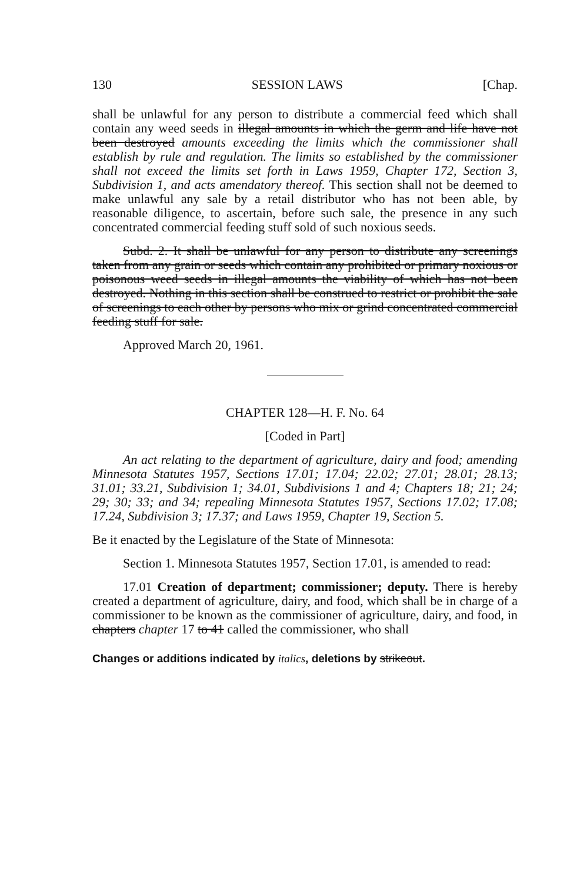130 SESSION LAWS [Chap.
shall be unlawful for any person to distribute a commercial feed which shall contain any weed seeds in illegal amounts in which the germ and life have not been destroyed amounts exceeding the limits which the commissioner shall establish by rule and regulation. The limits so established by the commissioner shall not exceed the limits set forth in Laws 1959, Chapter 172, Section 3, Subdivision 1, and acts amendatory thereof. This section shall not be deemed to make unlawful any sale by a retail distributor who has not been able, by reasonable diligence, to ascertain, before such sale, the presence in any such concentrated commercial feeding stuff sold of such noxious seeds.
Subd. 2. It shall be unlawful for any person to distribute any screenings taken from any grain or seeds which contain any prohibited or primary noxious or poisonous weed seeds in illegal amounts the viability of which has not been destroyed. Nothing in this section shall be construed to restrict or prohibit the sale of screenings to each other by persons who mix or grind concentrated commercial feeding stuff for sale.
Approved March 20, 1961.
CHAPTER 128—H. F. No. 64
[Coded in Part]
An act relating to the department of agriculture, dairy and food; amending Minnesota Statutes 1957, Sections 17.01; 17.04; 22.02; 27.01; 28.01; 28.13; 31.01; 33.21, Subdivision 1; 34.01, Subdivisions 1 and 4; Chapters 18; 21; 24; 29; 30; 33; and 34; repealing Minnesota Statutes 1957, Sections 17.02; 17.08; 17.24, Subdivision 3; 17.37; and Laws 1959, Chapter 19, Section 5.
Be it enacted by the Legislature of the State of Minnesota:
Section 1. Minnesota Statutes 1957, Section 17.01, is amended to read:
17.01 Creation of department; commissioner; deputy. There is hereby created a department of agriculture, dairy, and food, which shall be in charge of a commissioner to be known as the commissioner of agriculture, dairy, and food, in chapters chapter 17 to 41 called the commissioner, who shall
Changes or additions indicated by italics, deletions by strikeout.